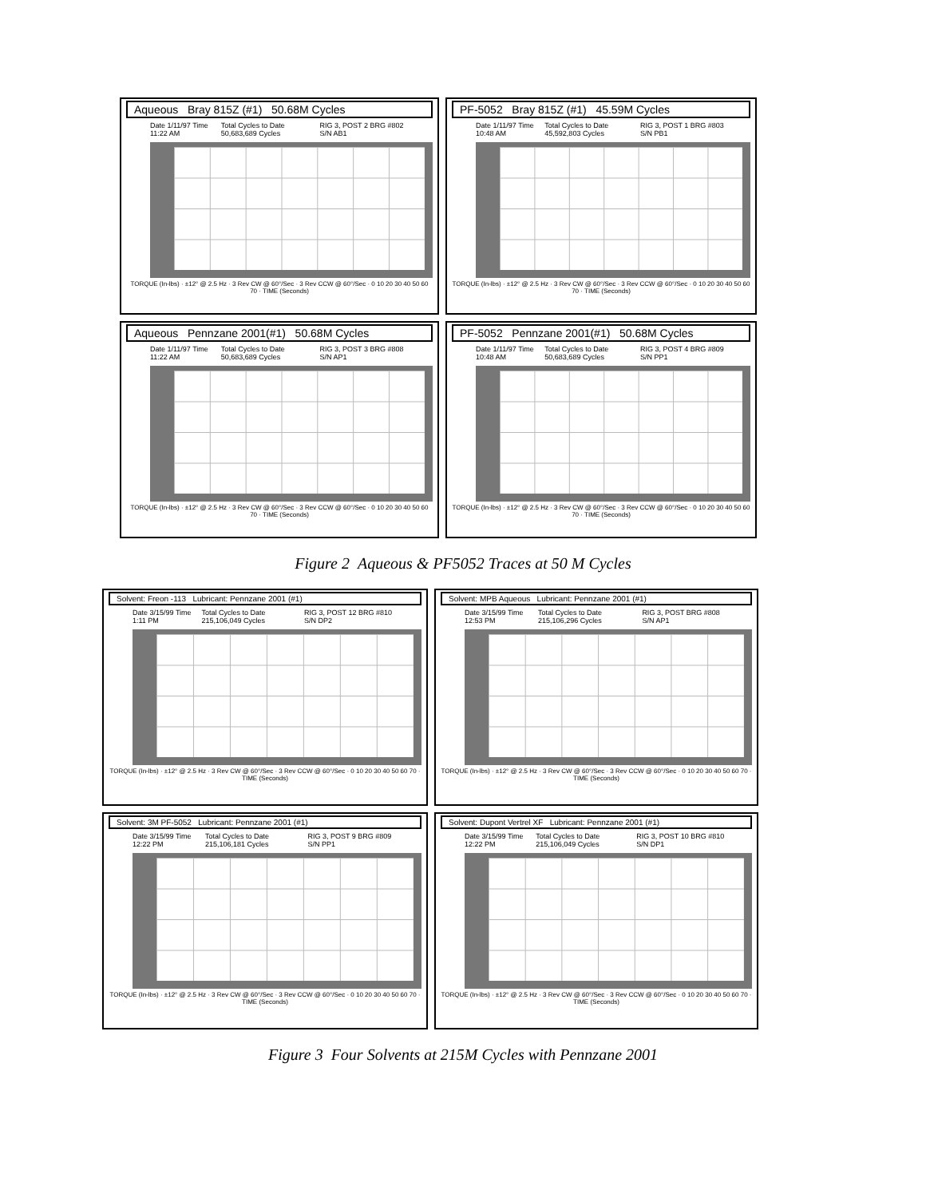Aqueous Bray 815Z (#1) 50.68M Cycles
Date 1/11/97 Time 11:22 AM Total Cycles to Date 50,683,689 Cycles RIG 3, POST 2 BRG #802 S/N AB1
TORQUE (In-lbs) · ±12° @ 2.5 Hz · 3 Rev CW @ 60°/Sec · 3 Rev CCW @ 60°/Sec · 0 10 20 30 40 50 60 70 · TIME (Seconds)
PF-5052 Bray 815Z (#1) 45.59M Cycles
Date 1/11/97 Time 10:48 AM Total Cycles to Date 45,592,803 Cycles RIG 3, POST 1 BRG #803 S/N PB1
TORQUE (In-lbs) · ±12° @ 2.5 Hz · 3 Rev CW @ 60°/Sec · 3 Rev CCW @ 60°/Sec · 0 10 20 30 40 50 60 70 · TIME (Seconds)
Aqueous Pennzane 2001(#1) 50.68M Cycles
Date 1/11/97 Time 11:22 AM Total Cycles to Date 50,683,689 Cycles RIG 3, POST 3 BRG #808 S/N AP1
TORQUE (In-lbs) · ±12° @ 2.5 Hz · 3 Rev CW @ 60°/Sec · 3 Rev CCW @ 60°/Sec · 0 10 20 30 40 50 60 70 · TIME (Seconds)
PF-5052 Pennzane 2001(#1) 50.68M Cycles
Date 1/11/97 Time 10:48 AM Total Cycles to Date 50,683,689 Cycles RIG 3, POST 4 BRG #809 S/N PP1
TORQUE (In-lbs) · ±12° @ 2.5 Hz · 3 Rev CW @ 60°/Sec · 3 Rev CCW @ 60°/Sec · 0 10 20 30 40 50 60 70 · TIME (Seconds)
Figure 2 Aqueous & PF5052 Traces at 50 M Cycles
Solvent: Freon -113 Lubricant: Pennzane 2001 (#1)
Date 3/15/99 Time 1:11 PM Total Cycles to Date 215,106,049 Cycles RIG 3, POST 12 BRG #810 S/N DP2
TORQUE (In-lbs) · ±12° @ 2.5 Hz · 3 Rev CW @ 60°/Sec · 3 Rev CCW @ 60°/Sec · 0 10 20 30 40 50 60 70 · TIME (Seconds)
Solvent: MPB Aqueous Lubricant: Pennzane 2001 (#1)
Date 3/15/99 Time 12:53 PM Total Cycles to Date 215,106,296 Cycles RIG 3, POST BRG #808 S/N AP1
TORQUE (In-lbs) · ±12° @ 2.5 Hz · 3 Rev CW @ 60°/Sec · 3 Rev CCW @ 60°/Sec · 0 10 20 30 40 50 60 70 · TIME (Seconds)
Solvent: 3M PF-5052 Lubricant: Pennzane 2001 (#1)
Date 3/15/99 Time 12:22 PM Total Cycles to Date 215,106,181 Cycles RIG 3, POST 9 BRG #809 S/N PP1
TORQUE (In-lbs) · ±12° @ 2.5 Hz · 3 Rev CW @ 60°/Sec · 3 Rev CCW @ 60°/Sec · 0 10 20 30 40 50 60 70 · TIME (Seconds)
Solvent: Dupont Vertrel XF Lubricant: Pennzane 2001 (#1)
Date 3/15/99 Time 12:22 PM Total Cycles to Date 215,106,049 Cycles RIG 3, POST 10 BRG #810 S/N DP1
TORQUE (In-lbs) · ±12° @ 2.5 Hz · 3 Rev CW @ 60°/Sec · 3 Rev CCW @ 60°/Sec · 0 10 20 30 40 50 60 70 · TIME (Seconds)
Figure 3 Four Solvents at 215M Cycles with Pennzane 2001